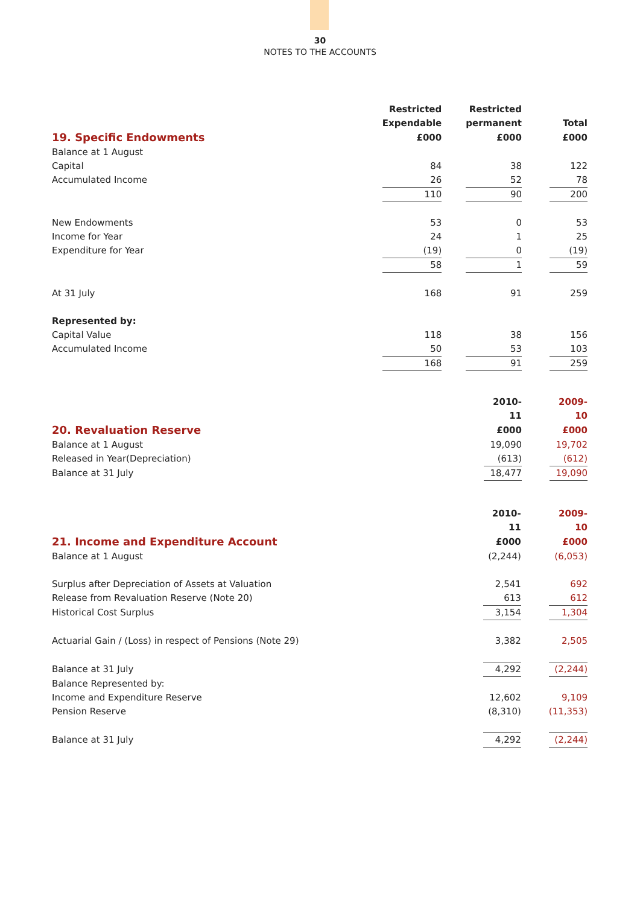30
NOTES TO THE ACCOUNTS
| | Restricted | | Restricted | | |
| --- | --- | --- | --- | --- | --- |
| | Expendable | | permanent | | Total |
| 19. Specific Endowments | £000 | | £000 | | £000 |
| Balance at 1 August | | | | | |
| Capital | 84 | | 38 | | 122 |
| Accumulated Income | 26 | | 52 | | 78 |
| | 110 | | 90 | | 200 |
| New Endowments | 53 | | 0 | | 53 |
| Income for Year | 24 | | 1 | | 25 |
| Expenditure for Year | (19) | | 0 | | (19) |
| | 58 | | 1 | | 59 |
| At 31 July | 168 | | 91 | | 259 |
| Represented by: | | | | | |
| Capital Value | 118 | | 38 | | 156 |
| Accumulated Income | 50 | | 53 | | 103 |
| | 168 | | 91 | | 259 |
| | 2010-11 | | 2009-10 |
| --- | --- | --- | --- |
| 20. Revaluation Reserve | £000 | | £000 |
| Balance at 1 August | 19,090 | | 19,702 |
| Released in Year(Depreciation) | (613) | | (612) |
| Balance at 31 July | 18,477 | | 19,090 |
| | 2010-11 | | 2009-10 |
| --- | --- | --- | --- |
| 21. Income and Expenditure Account | £000 | | £000 |
| Balance at 1 August | (2,244) | | (6,053) |
| Surplus after Depreciation of Assets at Valuation | 2,541 | | 692 |
| Release from Revaluation Reserve (Note 20) | 613 | | 612 |
| Historical Cost Surplus | 3,154 | | 1,304 |
| Actuarial Gain / (Loss) in respect of Pensions (Note 29) | 3,382 | | 2,505 |
| Balance at 31 July | 4,292 | | (2,244) |
| Balance Represented by: | | | |
| Income and Expenditure Reserve | 12,602 | | 9,109 |
| Pension Reserve | (8,310) | | (11,353) |
| Balance at 31 July | 4,292 | | (2,244) |